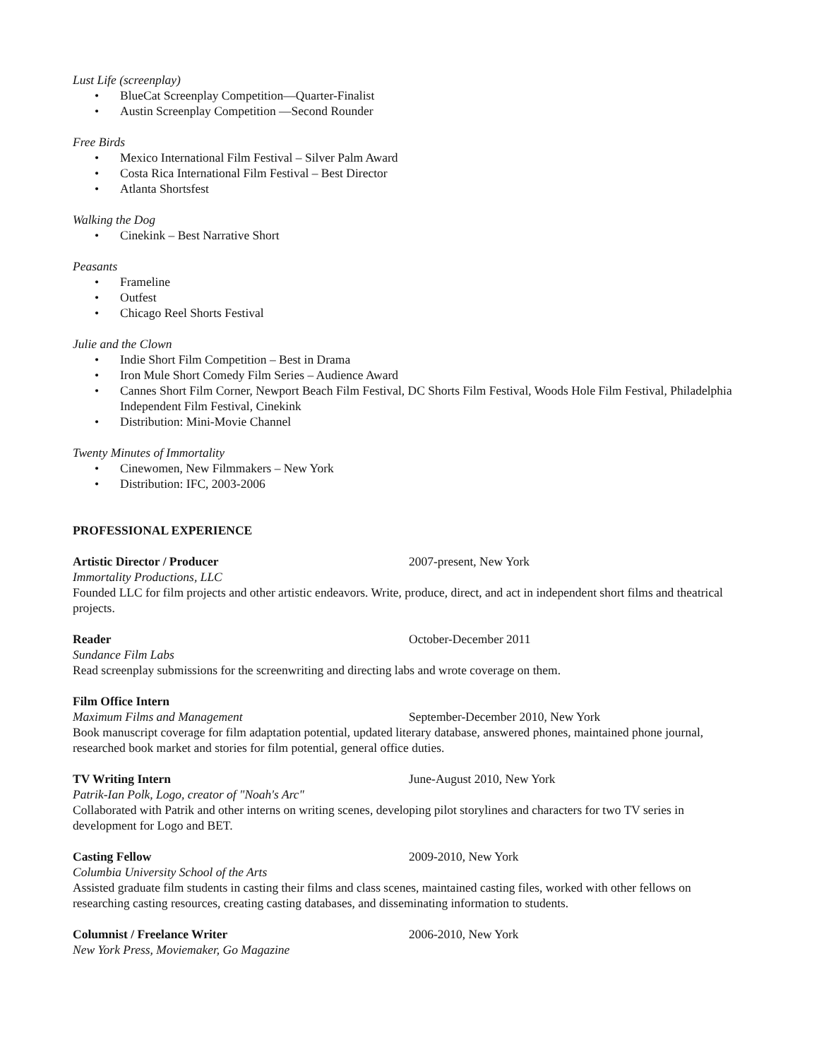Lust Life (screenplay)
• BlueCat Screenplay Competition—Quarter-Finalist
• Austin Screenplay Competition —Second Rounder
Free Birds
• Mexico International Film Festival – Silver Palm Award
• Costa Rica International Film Festival – Best Director
• Atlanta Shortsfest
Walking the Dog
• Cinekink – Best Narrative Short
Peasants
• Frameline
• Outfest
• Chicago Reel Shorts Festival
Julie and the Clown
• Indie Short Film Competition – Best in Drama
• Iron Mule Short Comedy Film Series – Audience Award
• Cannes Short Film Corner, Newport Beach Film Festival, DC Shorts Film Festival, Woods Hole Film Festival, Philadelphia Independent Film Festival, Cinekink
• Distribution: Mini-Movie Channel
Twenty Minutes of Immortality
• Cinewomen, New Filmmakers – New York
• Distribution: IFC, 2003-2006
PROFESSIONAL EXPERIENCE
Artistic Director / Producer 2007-present, New York
Immortality Productions, LLC
Founded LLC for film projects and other artistic endeavors. Write, produce, direct, and act in independent short films and theatrical projects.
Reader October-December 2011
Sundance Film Labs
Read screenplay submissions for the screenwriting and directing labs and wrote coverage on them.
Film Office Intern
Maximum Films and Management September-December 2010, New York
Book manuscript coverage for film adaptation potential, updated literary database, answered phones, maintained phone journal, researched book market and stories for film potential, general office duties.
TV Writing Intern June-August 2010, New York
Patrik-Ian Polk, Logo, creator of "Noah's Arc"
Collaborated with Patrik and other interns on writing scenes, developing pilot storylines and characters for two TV series in development for Logo and BET.
Casting Fellow 2009-2010, New York
Columbia University School of the Arts
Assisted graduate film students in casting their films and class scenes, maintained casting files, worked with other fellows on researching casting resources, creating casting databases, and disseminating information to students.
Columnist / Freelance Writer 2006-2010, New York
New York Press, Moviemaker, Go Magazine